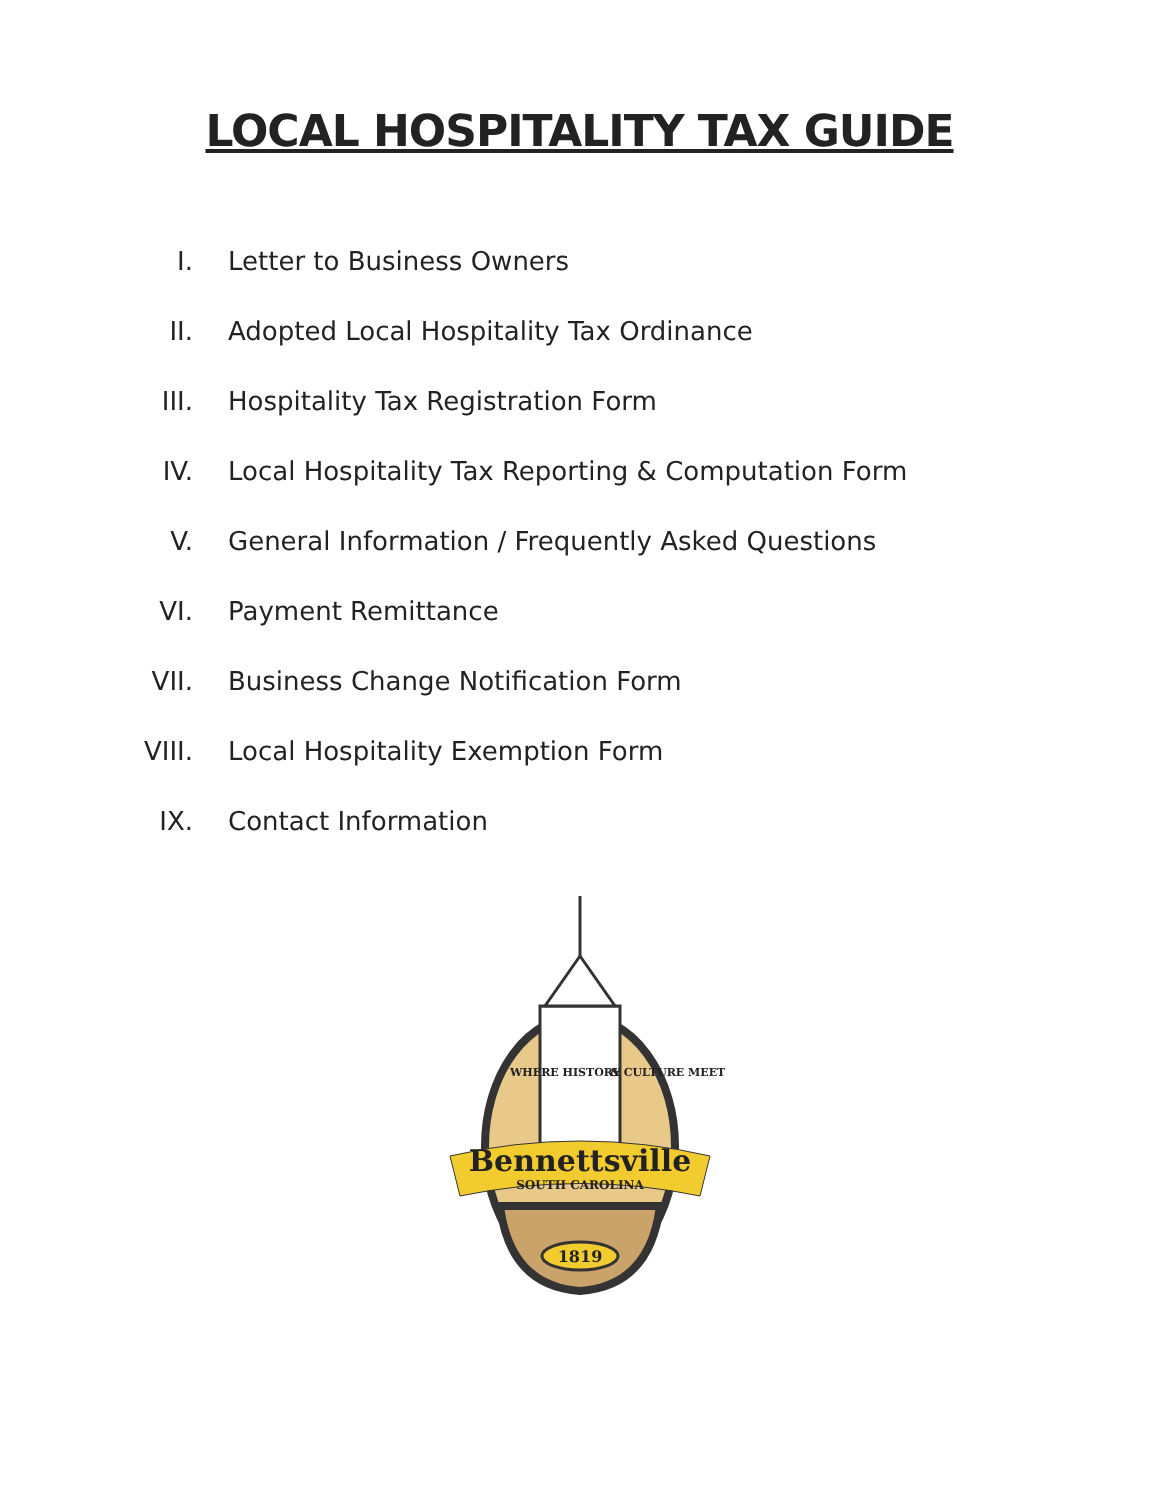LOCAL HOSPITALITY TAX GUIDE
I. Letter to Business Owners
II. Adopted Local Hospitality Tax Ordinance
III. Hospitality Tax Registration Form
IV. Local Hospitality Tax Reporting & Computation Form
V. General Information / Frequently Asked Questions
VI. Payment Remittance
VII. Business Change Notification Form
VIII. Local Hospitality Exemption Form
IX. Contact Information
WHERE HISTORY
& CULTURE MEET
Bennettsville
SOUTH CAROLINA
1819